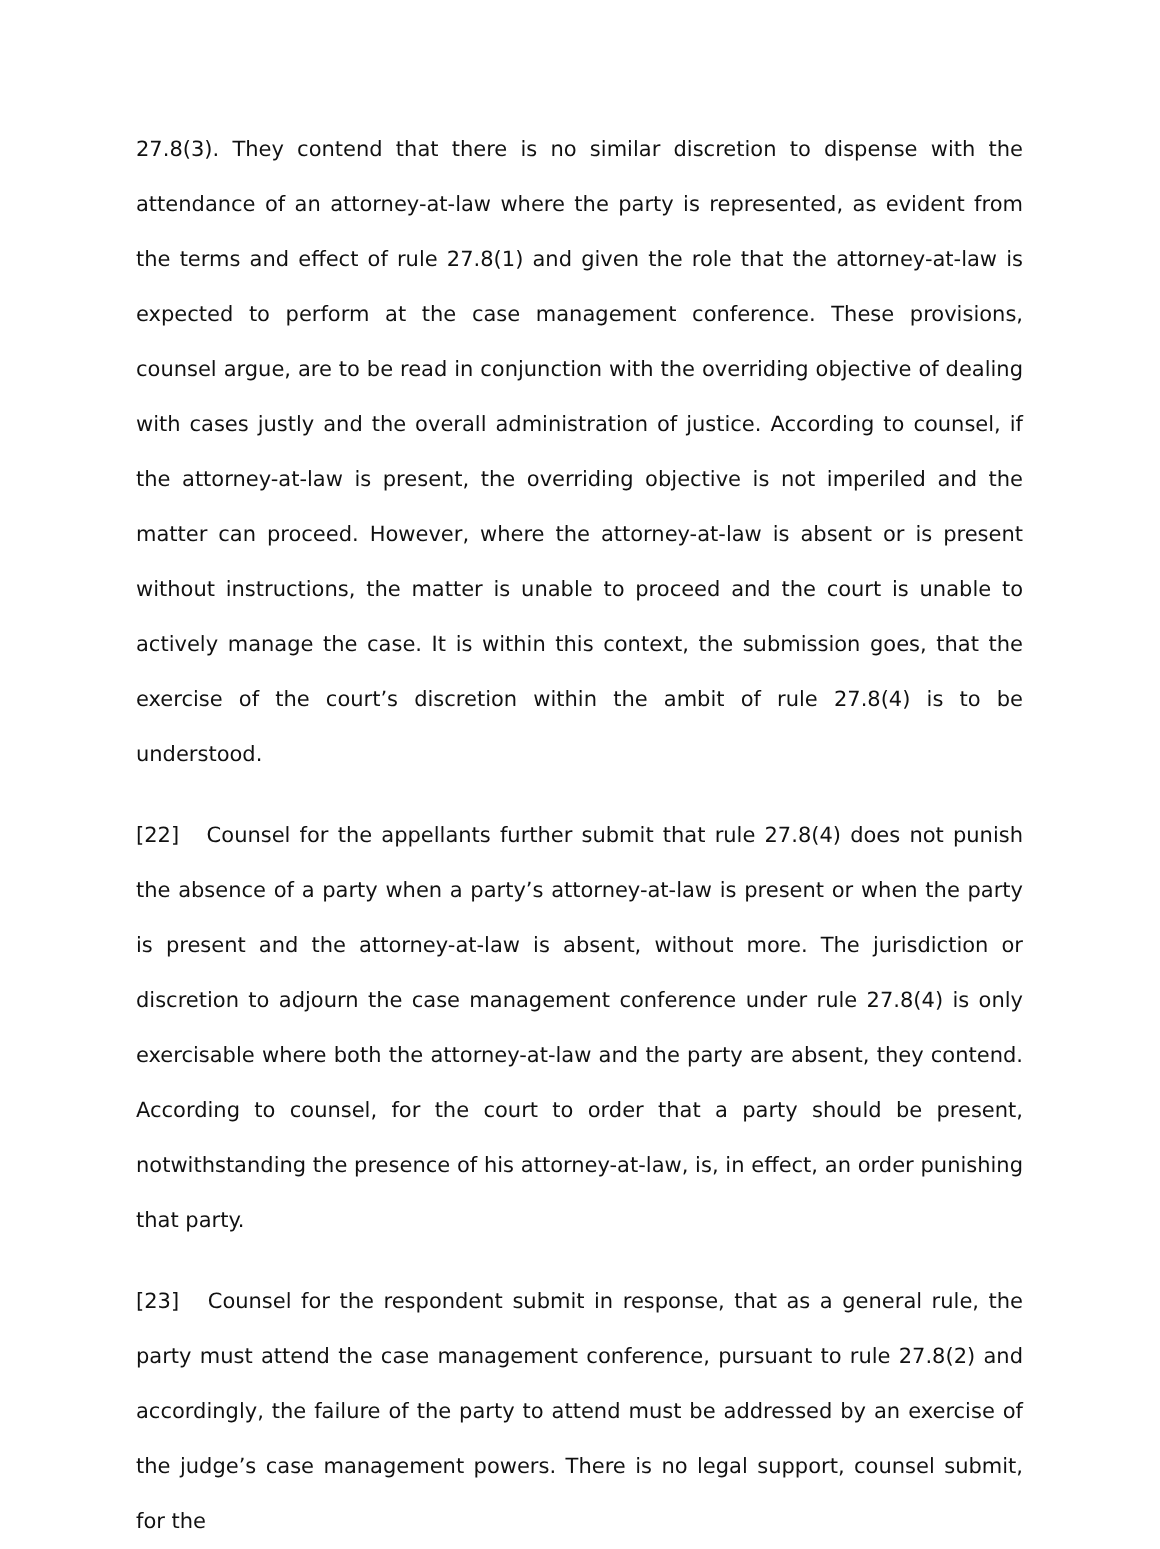27.8(3). They contend that there is no similar discretion to dispense with the attendance of an attorney-at-law where the party is represented, as evident from the terms and effect of rule 27.8(1) and given the role that the attorney-at-law is expected to perform at the case management conference. These provisions, counsel argue, are to be read in conjunction with the overriding objective of dealing with cases justly and the overall administration of justice. According to counsel, if the attorney-at-law is present, the overriding objective is not imperiled and the matter can proceed. However, where the attorney-at-law is absent or is present without instructions, the matter is unable to proceed and the court is unable to actively manage the case. It is within this context, the submission goes, that the exercise of the court’s discretion within the ambit of rule 27.8(4) is to be understood.
[22] Counsel for the appellants further submit that rule 27.8(4) does not punish the absence of a party when a party’s attorney-at-law is present or when the party is present and the attorney-at-law is absent, without more. The jurisdiction or discretion to adjourn the case management conference under rule 27.8(4) is only exercisable where both the attorney-at-law and the party are absent, they contend. According to counsel, for the court to order that a party should be present, notwithstanding the presence of his attorney-at-law, is, in effect, an order punishing that party.
[23] Counsel for the respondent submit in response, that as a general rule, the party must attend the case management conference, pursuant to rule 27.8(2) and accordingly, the failure of the party to attend must be addressed by an exercise of the judge’s case management powers. There is no legal support, counsel submit, for the